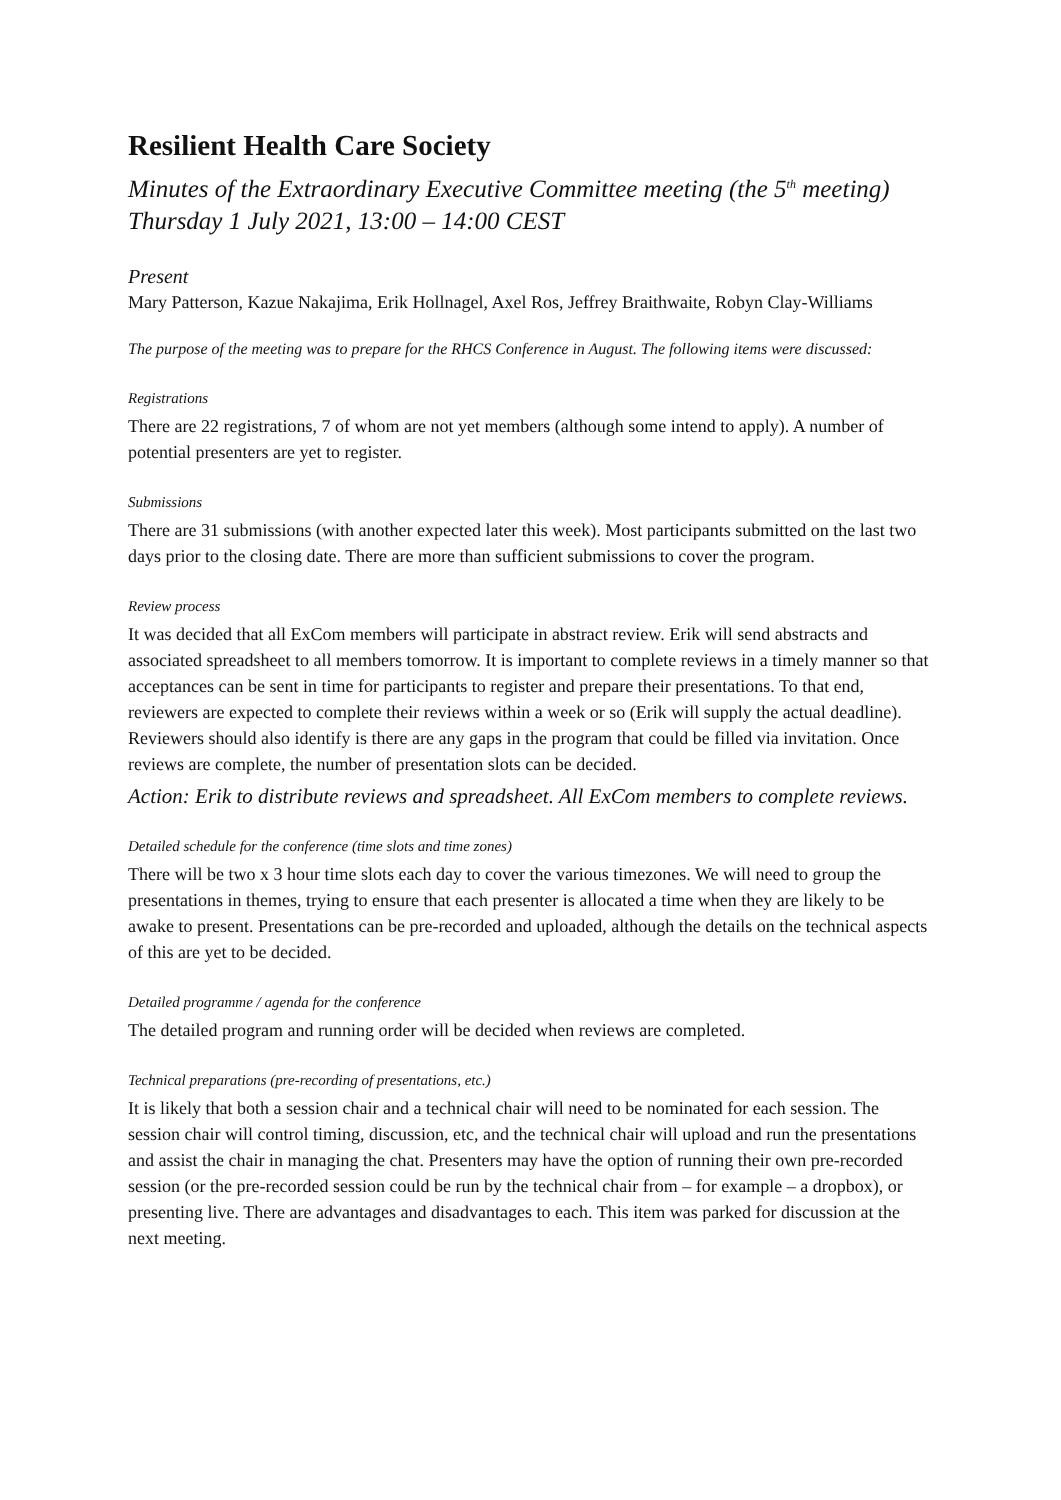Resilient Health Care Society
Minutes of the Extraordinary Executive Committee meeting (the 5<sup>th</sup> meeting)
Thursday 1 July 2021, 13:00 – 14:00 CEST
Present
Mary Patterson, Kazue Nakajima, Erik Hollnagel, Axel Ros, Jeffrey Braithwaite, Robyn Clay-Williams
The purpose of the meeting was to prepare for the RHCS Conference in August. The following items were discussed:
Registrations
There are 22 registrations, 7 of whom are not yet members (although some intend to apply). A number of potential presenters are yet to register.
Submissions
There are 31 submissions (with another expected later this week). Most participants submitted on the last two days prior to the closing date. There are more than sufficient submissions to cover the program.
Review process
It was decided that all ExCom members will participate in abstract review. Erik will send abstracts and associated spreadsheet to all members tomorrow. It is important to complete reviews in a timely manner so that acceptances can be sent in time for participants to register and prepare their presentations. To that end, reviewers are expected to complete their reviews within a week or so (Erik will supply the actual deadline). Reviewers should also identify is there are any gaps in the program that could be filled via invitation. Once reviews are complete, the number of presentation slots can be decided.
Action: Erik to distribute reviews and spreadsheet. All ExCom members to complete reviews.
Detailed schedule for the conference (time slots and time zones)
There will be two x 3 hour time slots each day to cover the various timezones. We will need to group the presentations in themes, trying to ensure that each presenter is allocated a time when they are likely to be awake to present. Presentations can be pre-recorded and uploaded, although the details on the technical aspects of this are yet to be decided.
Detailed programme / agenda for the conference
The detailed program and running order will be decided when reviews are completed.
Technical preparations (pre-recording of presentations, etc.)
It is likely that both a session chair and a technical chair will need to be nominated for each session. The session chair will control timing, discussion, etc, and the technical chair will upload and run the presentations and assist the chair in managing the chat. Presenters may have the option of running their own pre-recorded session (or the pre-recorded session could be run by the technical chair from – for example – a dropbox), or presenting live. There are advantages and disadvantages to each. This item was parked for discussion at the next meeting.